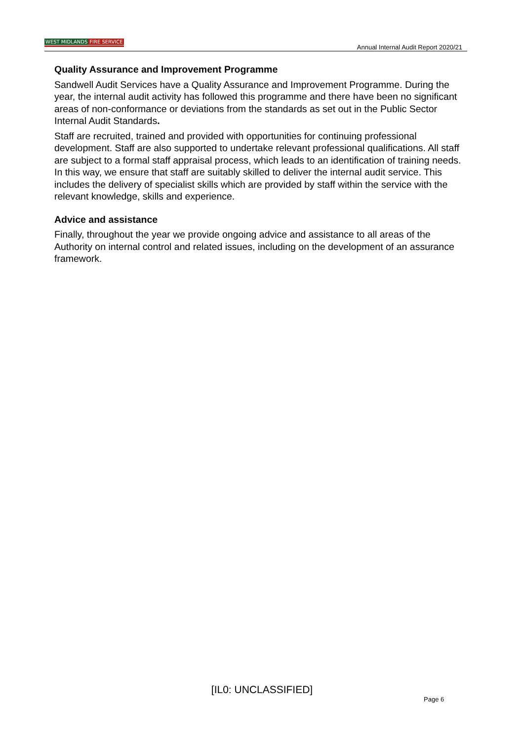WEST MIDLANDS FIRE SERVICE
Annual Internal Audit Report 2020/21
Quality Assurance and Improvement Programme
Sandwell Audit Services have a Quality Assurance and Improvement Programme. During the year, the internal audit activity has followed this programme and there have been no significant areas of non-conformance or deviations from the standards as set out in the Public Sector Internal Audit Standards.
Staff are recruited, trained and provided with opportunities for continuing professional development. Staff are also supported to undertake relevant professional qualifications. All staff are subject to a formal staff appraisal process, which leads to an identification of training needs. In this way, we ensure that staff are suitably skilled to deliver the internal audit service. This includes the delivery of specialist skills which are provided by staff within the service with the relevant knowledge, skills and experience.
Advice and assistance
Finally, throughout the year we provide ongoing advice and assistance to all areas of the Authority on internal control and related issues, including on the development of an assurance framework.
[IL0: UNCLASSIFIED]
Page 6